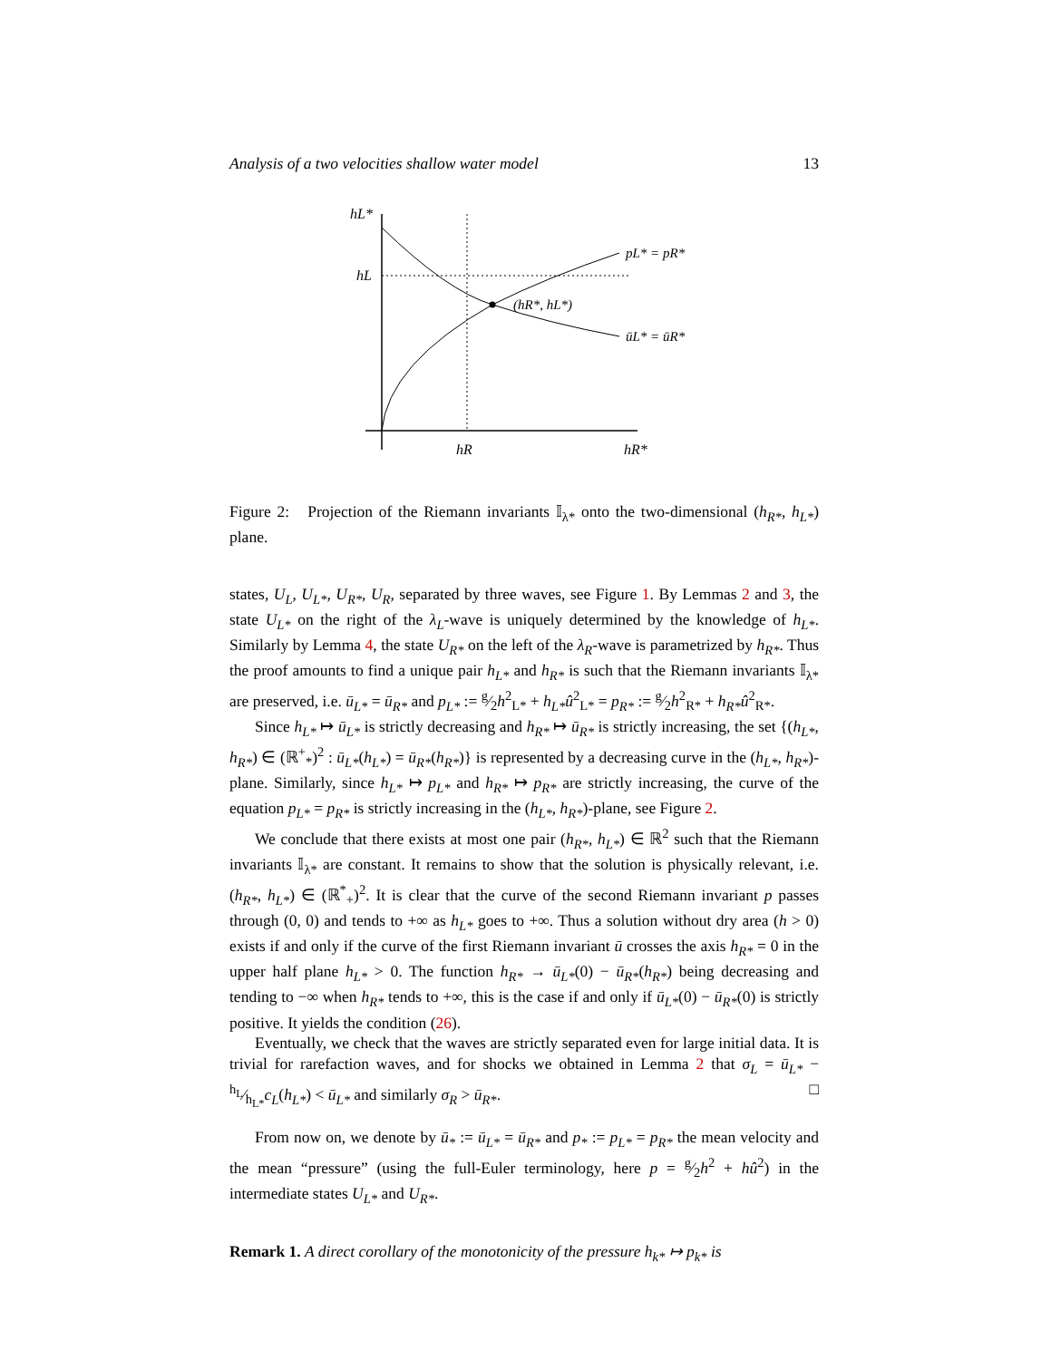Analysis of a two velocities shallow water model 13
hL*
hL
hR
hR*
pL* = pR*
ūL* = ūR*
(hR*, hL*)
Figure 2: Projection of the Riemann invariants 𝕀<sub>λ*</sub> onto the two-dimensional (h<sub>R*</sub>, h<sub>L*</sub>) plane.
states, U<sub>L</sub>, U<sub>L*</sub>, U<sub>R*</sub>, U<sub>R</sub>, separated by three waves, see Figure 1. By Lemmas 2 and 3, the state U<sub>L*</sub> on the right of the λ<sub>L</sub>-wave is uniquely determined by the knowledge of h<sub>L*</sub>. Similarly by Lemma 4, the state U<sub>R*</sub> on the left of the λ<sub>R</sub>-wave is parametrized by h<sub>R*</sub>. Thus the proof amounts to find a unique pair h<sub>L*</sub> and h<sub>R*</sub> is such that the Riemann invariants 𝕀<sub>λ*</sub> are preserved, i.e. ū<sub>L*</sub> = ū<sub>R*</sub> and p<sub>L*</sub> := g⁄2h<sup>2</sup><sub>L*</sub> + h<sub>L*</sub>û<sup>2</sup><sub>L*</sub> = p<sub>R*</sub> := g⁄2h<sup>2</sup><sub>R*</sub> + h<sub>R*</sub>û<sup>2</sup><sub>R*</sub>.
Since h<sub>L*</sub> ↦ ū<sub>L*</sub> is strictly decreasing and h<sub>R*</sub> ↦ ū<sub>R*</sub> is strictly increasing, the set {(h<sub>L*</sub>, h<sub>R*</sub>) ∈ (ℝ<sup>+</sup><sub>*</sub>)<sup>2</sup> : ū<sub>L*</sub>(h<sub>L*</sub>) = ū<sub>R*</sub>(h<sub>R*</sub>)} is represented by a decreasing curve in the (h<sub>L*</sub>, h<sub>R*</sub>)-plane. Similarly, since h<sub>L*</sub> ↦ p<sub>L*</sub> and h<sub>R*</sub> ↦ p<sub>R*</sub> are strictly increasing, the curve of the equation p<sub>L*</sub> = p<sub>R*</sub> is strictly increasing in the (h<sub>L*</sub>, h<sub>R*</sub>)-plane, see Figure 2.
We conclude that there exists at most one pair (h<sub>R*</sub>, h<sub>L*</sub>) ∈ ℝ<sup>2</sup> such that the Riemann invariants 𝕀<sub>λ*</sub> are constant. It remains to show that the solution is physically relevant, i.e. (h<sub>R*</sub>, h<sub>L*</sub>) ∈ (ℝ<sup>*</sup><sub>+</sub>)<sup>2</sup>. It is clear that the curve of the second Riemann invariant p passes through (0, 0) and tends to +∞ as h<sub>L*</sub> goes to +∞. Thus a solution without dry area (h > 0) exists if and only if the curve of the first Riemann invariant ū crosses the axis h<sub>R*</sub> = 0 in the upper half plane h<sub>L*</sub> > 0. The function h<sub>R*</sub> → ū<sub>L*</sub>(0) − ū<sub>R*</sub>(h<sub>R*</sub>) being decreasing and tending to −∞ when h<sub>R*</sub> tends to +∞, this is the case if and only if ū<sub>L*</sub>(0) − ū<sub>R*</sub>(0) is strictly positive. It yields the condition (26).
Eventually, we check that the waves are strictly separated even for large initial data. It is trivial for rarefaction waves, and for shocks we obtained in Lemma 2 that σ<sub>L</sub> = ū<sub>L*</sub> − h<sub>L</sub>⁄h<sub>L*</sub>c<sub>L</sub>(h<sub>L*</sub>) < ū<sub>L*</sub> and similarly σ<sub>R</sub> > ū<sub>R*</sub>. □
From now on, we denote by ū<sub>*</sub> := ū<sub>L*</sub> = ū<sub>R*</sub> and p<sub>*</sub> := p<sub>L*</sub> = p<sub>R*</sub> the mean velocity and the mean “pressure” (using the full-Euler terminology, here p = g⁄2h<sup>2</sup> + hû<sup>2</sup>) in the intermediate states U<sub>L*</sub> and U<sub>R*</sub>.
Remark 1. A direct corollary of the monotonicity of the pressure h<sub>k*</sub> ↦ p<sub>k*</sub> is